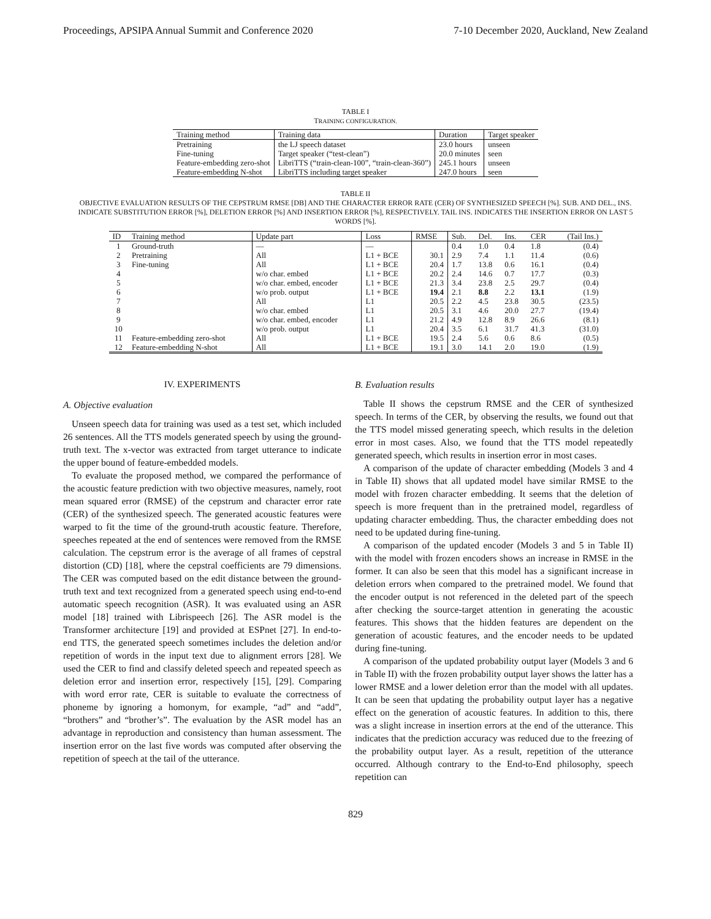Proceedings, APSIPA Annual Summit and Conference 2020 7-10 December 2020, Auckland, New Zealand
TABLE I
TRAINING CONFIGURATION.
| Training method | Training data | Duration | Target speaker |
| --- | --- | --- | --- |
| Pretraining | the LJ speech dataset | 23.0 hours | unseen |
| Fine-tuning | Target speaker (“test-clean”) | 20.0 minutes | seen |
| Feature-embedding zero-shot | LibriTTS (“train-clean-100”, “train-clean-360”) | 245.1 hours | unseen |
| Feature-embedding N-shot | LibriTTS including target speaker | 247.0 hours | seen |
TABLE II
OBJECTIVE EVALUATION RESULTS OF THE CEPSTRUM RMSE [DB] AND THE CHARACTER ERROR RATE (CER) OF SYNTHESIZED SPEECH [%]. SUB. AND DEL., INS. INDICATE SUBSTITUTION ERROR [%], DELETION ERROR [%] AND INSERTION ERROR [%], RESPECTIVELY. TAIL INS. INDICATES THE INSERTION ERROR ON LAST 5 WORDS [%].
| ID | Training method | Update part | Loss | RMSE | Sub. | Del. | Ins. | CER | (Tail Ins.) |
| --- | --- | --- | --- | --- | --- | --- | --- | --- | --- |
| 1 | Ground-truth | — | — | | 0.4 | 1.0 | 0.4 | 1.8 | (0.4) |
| 2 | Pretraining | All | L1 + BCE | 30.1 | 2.9 | 7.4 | 1.1 | 11.4 | (0.6) |
| 3 | Fine-tuning | All | L1 + BCE | 20.4 | 1.7 | 13.8 | 0.6 | 16.1 | (0.4) |
| 4 | | w/o char. embed | L1 + BCE | 20.2 | 2.4 | 14.6 | 0.7 | 17.7 | (0.3) |
| 5 | | w/o char. embed, encoder | L1 + BCE | 21.3 | 3.4 | 23.8 | 2.5 | 29.7 | (0.4) |
| 6 | | w/o prob. output | L1 + BCE | 19.4 | 2.1 | 8.8 | 2.2 | 13.1 | (1.9) |
| 7 | | All | L1 | 20.5 | 2.2 | 4.5 | 23.8 | 30.5 | (23.5) |
| 8 | | w/o char. embed | L1 | 20.5 | 3.1 | 4.6 | 20.0 | 27.7 | (19.4) |
| 9 | | w/o char. embed, encoder | L1 | 21.2 | 4.9 | 12.8 | 8.9 | 26.6 | (8.1) |
| 10 | | w/o prob. output | L1 | 20.4 | 3.5 | 6.1 | 31.7 | 41.3 | (31.0) |
| 11 | Feature-embedding zero-shot | All | L1 + BCE | 19.5 | 2.4 | 5.6 | 0.6 | 8.6 | (0.5) |
| 12 | Feature-embedding N-shot | All | L1 + BCE | 19.1 | 3.0 | 14.1 | 2.0 | 19.0 | (1.9) |
IV. EXPERIMENTS
A. Objective evaluation
Unseen speech data for training was used as a test set, which included 26 sentences. All the TTS models generated speech by using the ground-truth text. The x-vector was extracted from target utterance to indicate the upper bound of feature-embedded models.
To evaluate the proposed method, we compared the performance of the acoustic feature prediction with two objective measures, namely, root mean squared error (RMSE) of the cepstrum and character error rate (CER) of the synthesized speech. The generated acoustic features were warped to fit the time of the ground-truth acoustic feature. Therefore, speeches repeated at the end of sentences were removed from the RMSE calculation. The cepstrum error is the average of all frames of cepstral distortion (CD) [18], where the cepstral coefficients are 79 dimensions. The CER was computed based on the edit distance between the ground-truth text and text recognized from a generated speech using end-to-end automatic speech recognition (ASR). It was evaluated using an ASR model [18] trained with Librispeech [26]. The ASR model is the Transformer architecture [19] and provided at ESPnet [27]. In end-to-end TTS, the generated speech sometimes includes the deletion and/or repetition of words in the input text due to alignment errors [28]. We used the CER to find and classify deleted speech and repeated speech as deletion error and insertion error, respectively [15], [29]. Comparing with word error rate, CER is suitable to evaluate the correctness of phoneme by ignoring a homonym, for example, “ad” and “add”, “brothers” and “brother’s”. The evaluation by the ASR model has an advantage in reproduction and consistency than human assessment. The insertion error on the last five words was computed after observing the repetition of speech at the tail of the utterance.
B. Evaluation results
Table II shows the cepstrum RMSE and the CER of synthesized speech. In terms of the CER, by observing the results, we found out that the TTS model missed generating speech, which results in the deletion error in most cases. Also, we found that the TTS model repeatedly generated speech, which results in insertion error in most cases.
A comparison of the update of character embedding (Models 3 and 4 in Table II) shows that all updated model have similar RMSE to the model with frozen character embedding. It seems that the deletion of speech is more frequent than in the pretrained model, regardless of updating character embedding. Thus, the character embedding does not need to be updated during fine-tuning.
A comparison of the updated encoder (Models 3 and 5 in Table II) with the model with frozen encoders shows an increase in RMSE in the former. It can also be seen that this model has a significant increase in deletion errors when compared to the pretrained model. We found that the encoder output is not referenced in the deleted part of the speech after checking the source-target attention in generating the acoustic features. This shows that the hidden features are dependent on the generation of acoustic features, and the encoder needs to be updated during fine-tuning.
A comparison of the updated probability output layer (Models 3 and 6 in Table II) with the frozen probability output layer shows the latter has a lower RMSE and a lower deletion error than the model with all updates. It can be seen that updating the probability output layer has a negative effect on the generation of acoustic features. In addition to this, there was a slight increase in insertion errors at the end of the utterance. This indicates that the prediction accuracy was reduced due to the freezing of the probability output layer. As a result, repetition of the utterance occurred. Although contrary to the End-to-End philosophy, speech repetition can
829